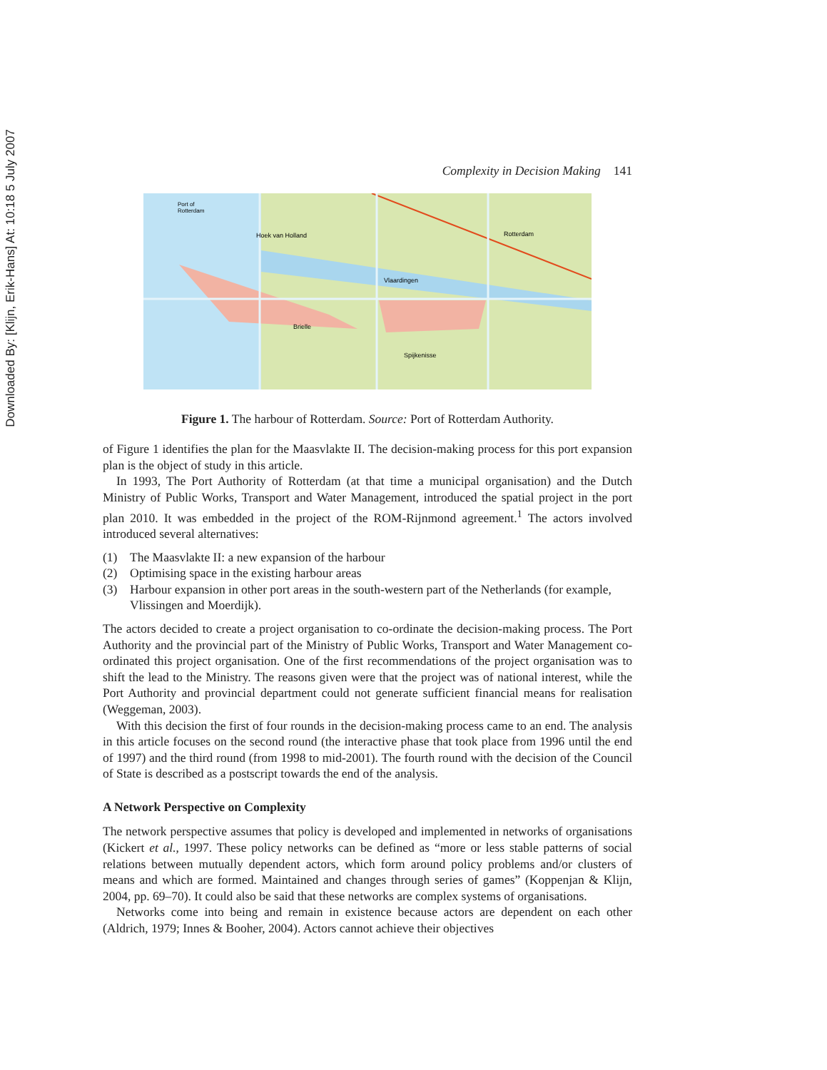Downloaded By: [Klijn, Erik-Hans] At: 10:18 5 July 2007
Complexity in Decision Making 141
Port of
Rotterdam
Hoek van Holland
Rotterdam
Vlaardingen
Brielle
Spijkenisse
Figure 1. The harbour of Rotterdam. Source: Port of Rotterdam Authority.
of Figure 1 identifies the plan for the Maasvlakte II. The decision-making process for this port expansion plan is the object of study in this article.
In 1993, The Port Authority of Rotterdam (at that time a municipal organisation) and the Dutch Ministry of Public Works, Transport and Water Management, introduced the spatial project in the port plan 2010. It was embedded in the project of the ROM-Rijnmond agreement.<sup>1</sup> The actors involved introduced several alternatives:
(1) The Maasvlakte II: a new expansion of the harbour
(2) Optimising space in the existing harbour areas
(3) Harbour expansion in other port areas in the south-western part of the Netherlands (for example, Vlissingen and Moerdijk).
The actors decided to create a project organisation to co-ordinate the decision-making process. The Port Authority and the provincial part of the Ministry of Public Works, Transport and Water Management co-ordinated this project organisation. One of the first recommendations of the project organisation was to shift the lead to the Ministry. The reasons given were that the project was of national interest, while the Port Authority and provincial department could not generate sufficient financial means for realisation (Weggeman, 2003).
With this decision the first of four rounds in the decision-making process came to an end. The analysis in this article focuses on the second round (the interactive phase that took place from 1996 until the end of 1997) and the third round (from 1998 to mid-2001). The fourth round with the decision of the Council of State is described as a postscript towards the end of the analysis.
A Network Perspective on Complexity
The network perspective assumes that policy is developed and implemented in networks of organisations (Kickert et al., 1997. These policy networks can be defined as “more or less stable patterns of social relations between mutually dependent actors, which form around policy problems and/or clusters of means and which are formed. Maintained and changes through series of games” (Koppenjan & Klijn, 2004, pp. 69–70). It could also be said that these networks are complex systems of organisations.
Networks come into being and remain in existence because actors are dependent on each other (Aldrich, 1979; Innes & Booher, 2004). Actors cannot achieve their objectives